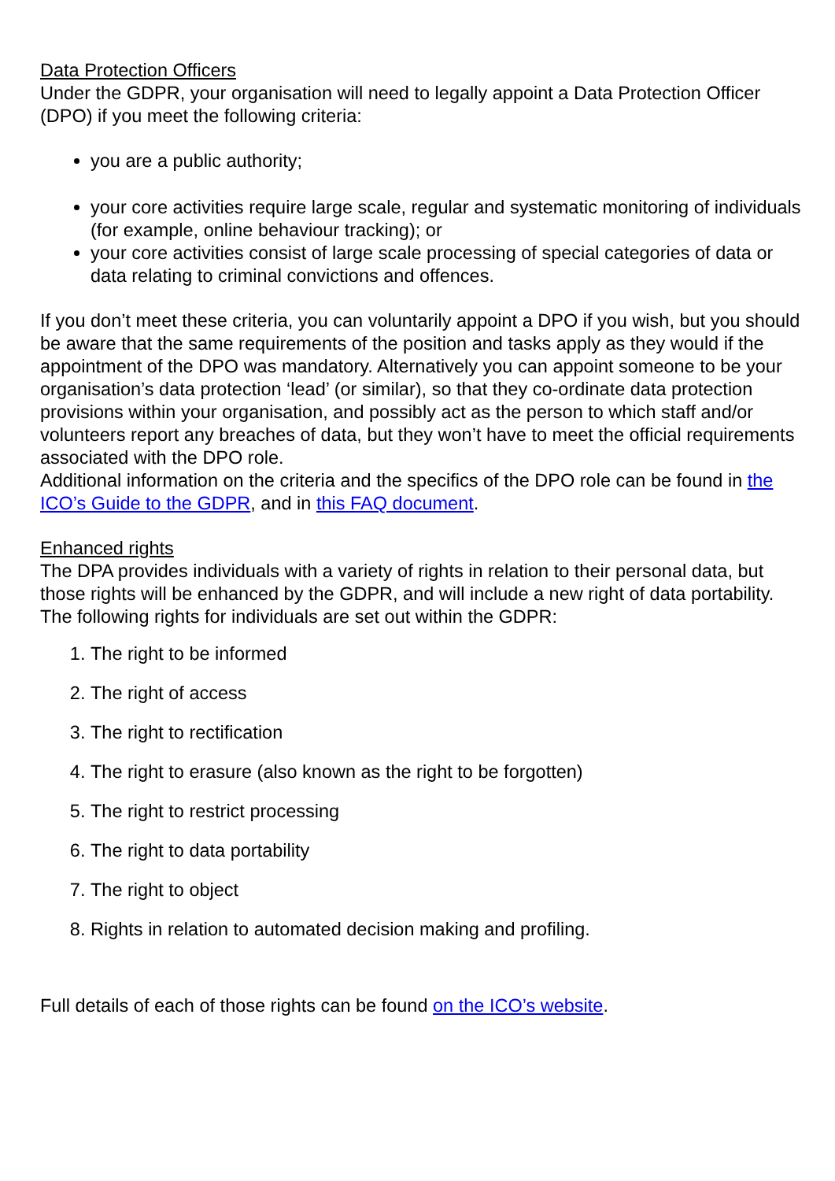Data Protection Officers
Under the GDPR, your organisation will need to legally appoint a Data Protection Officer (DPO) if you meet the following criteria:
you are a public authority;
your core activities require large scale, regular and systematic monitoring of individuals (for example, online behaviour tracking); or
your core activities consist of large scale processing of special categories of data or data relating to criminal convictions and offences.
If you don’t meet these criteria, you can voluntarily appoint a DPO if you wish, but you should be aware that the same requirements of the position and tasks apply as they would if the appointment of the DPO was mandatory. Alternatively you can appoint someone to be your organisation’s data protection ‘lead’ (or similar), so that they co-ordinate data protection provisions within your organisation, and possibly act as the person to which staff and/or volunteers report any breaches of data, but they won’t have to meet the official requirements associated with the DPO role.
Additional information on the criteria and the specifics of the DPO role can be found in the ICO’s Guide to the GDPR, and in this FAQ document.
Enhanced rights
The DPA provides individuals with a variety of rights in relation to their personal data, but those rights will be enhanced by the GDPR, and will include a new right of data portability. The following rights for individuals are set out within the GDPR:
1. The right to be informed
2. The right of access
3. The right to rectification
4. The right to erasure (also known as the right to be forgotten)
5. The right to restrict processing
6. The right to data portability
7. The right to object
8. Rights in relation to automated decision making and profiling.
Full details of each of those rights can be found on the ICO’s website.